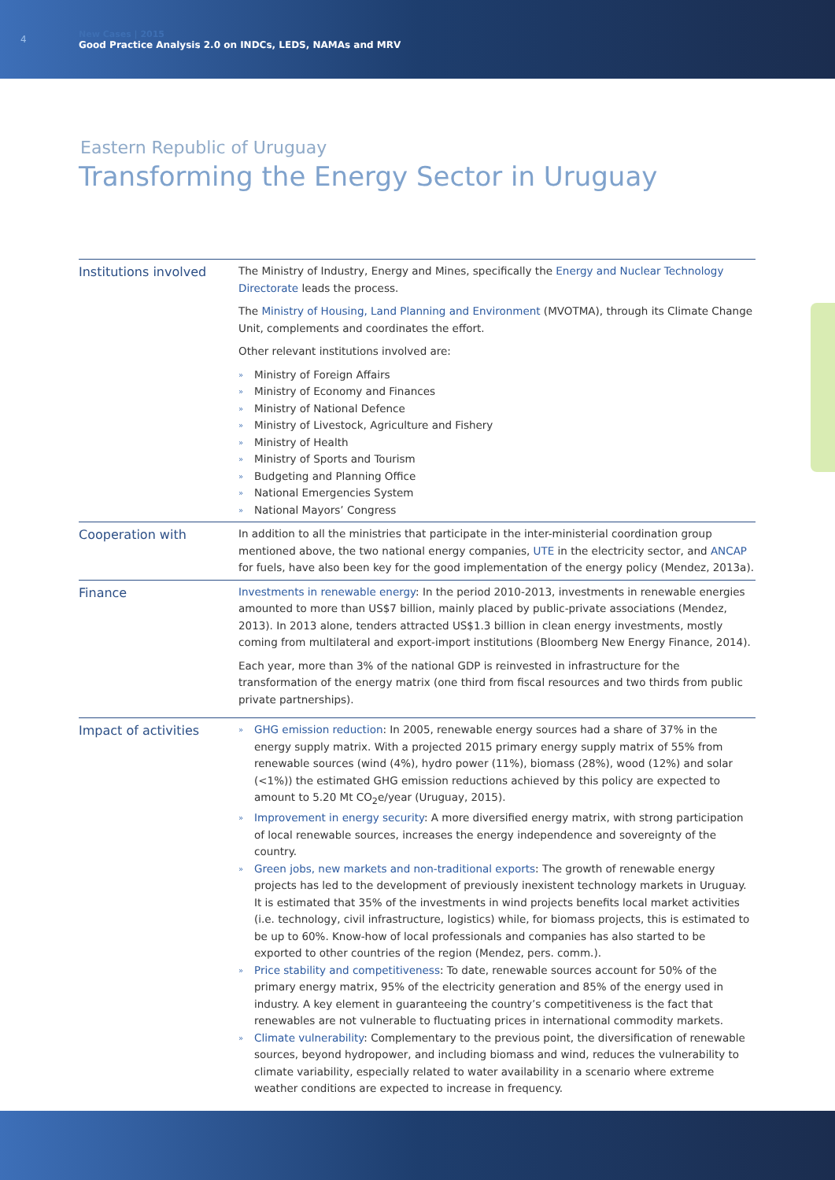4
New Cases | 2015
Good Practice Analysis 2.0 on INDCs, LEDS, NAMAs and MRV
Eastern Republic of Uruguay
Transforming the Energy Sector in Uruguay
| Institutions involved | The Ministry of Industry, Energy and Mines, specifically the Energy and Nuclear Technology Directorate leads the process. The Ministry of Housing, Land Planning and Environment (MVOTMA), through its Climate Change Unit, complements and coordinates the effort. Other relevant institutions involved are: » Ministry of Foreign Affairs » Ministry of Economy and Finances » Ministry of National Defence » Ministry of Livestock, Agriculture and Fishery » Ministry of Health » Ministry of Sports and Tourism » Budgeting and Planning Office » National Emergencies System » National Mayors’ Congress |
| Cooperation with | In addition to all the ministries that participate in the inter-ministerial coordination group mentioned above, the two national energy companies, UTE in the electricity sector, and ANCAP for fuels, have also been key for the good implementation of the energy policy (Mendez, 2013a). |
| Finance | Investments in renewable energy : In the period 2010-2013, investments in renewable energies amounted to more than US$7 billion, mainly placed by public-private associations (Mendez, 2013). In 2013 alone, tenders attracted US$1.3 billion in clean energy investments, mostly coming from multilateral and export-import institutions (Bloomberg New Energy Finance, 2014). Each year, more than 3% of the national GDP is reinvested in infrastructure for the transformation of the energy matrix (one third from fiscal resources and two thirds from public private partnerships). |
| Impact of activities | » GHG emission reduction : In 2005, renewable energy sources had a share of 37% in the energy supply matrix. With a projected 2015 primary energy supply matrix of 55% from renewable sources (wind (4%), hydro power (11%), biomass (28%), wood (12%) and solar (<1%)) the estimated GHG emission reductions achieved by this policy are expected to amount to 5.20 Mt CO<sub>2</sub>e/year (Uruguay, 2015). » Improvement in energy security : A more diversified energy matrix, with strong participation of local renewable sources, increases the energy independence and sovereignty of the country. » Green jobs, new markets and non-traditional exports : The growth of renewable energy projects has led to the development of previously inexistent technology markets in Uruguay. It is estimated that 35% of the investments in wind projects benefits local market activities (i.e. technology, civil infrastructure, logistics) while, for biomass projects, this is estimated to be up to 60%. Know-how of local professionals and companies has also started to be exported to other countries of the region (Mendez, pers. comm.). » Price stability and competitiveness : To date, renewable sources account for 50% of the primary energy matrix, 95% of the electricity generation and 85% of the energy used in industry. A key element in guaranteeing the country’s competitiveness is the fact that renewables are not vulnerable to fluctuating prices in international commodity markets. » Climate vulnerability : Complementary to the previous point, the diversification of renewable sources, beyond hydropower, and including biomass and wind, reduces the vulnerability to climate variability, especially related to water availability in a scenario where extreme weather conditions are expected to increase in frequency. |